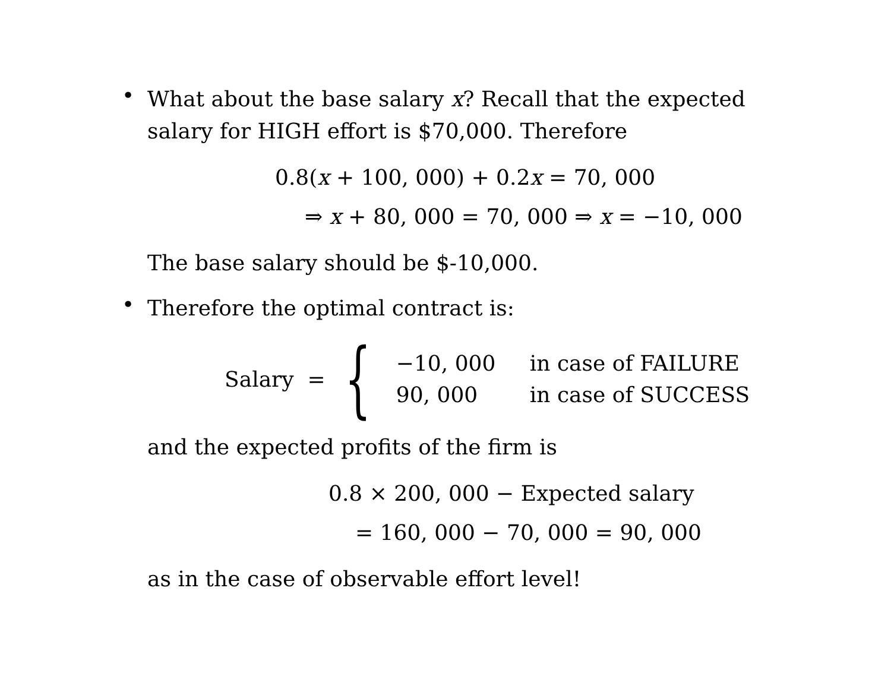•
What about the base salary x? Recall that the expected salary for HIGH effort is $70,000. Therefore
0.8(x + 100, 000) + 0.2x = 70, 000
⇒ x + 80, 000 = 70, 000 ⇒ x = −10, 000
The base salary should be $-10,000.
•
Therefore the optimal contract is:
Salary = {
| −10, 000 | in case of FAILURE |
| 90, 000 | in case of SUCCESS |
and the expected profits of the firm is
0.8 × 200, 000 − Expected salary
= 160, 000 − 70, 000 = 90, 000
as in the case of observable effort level!